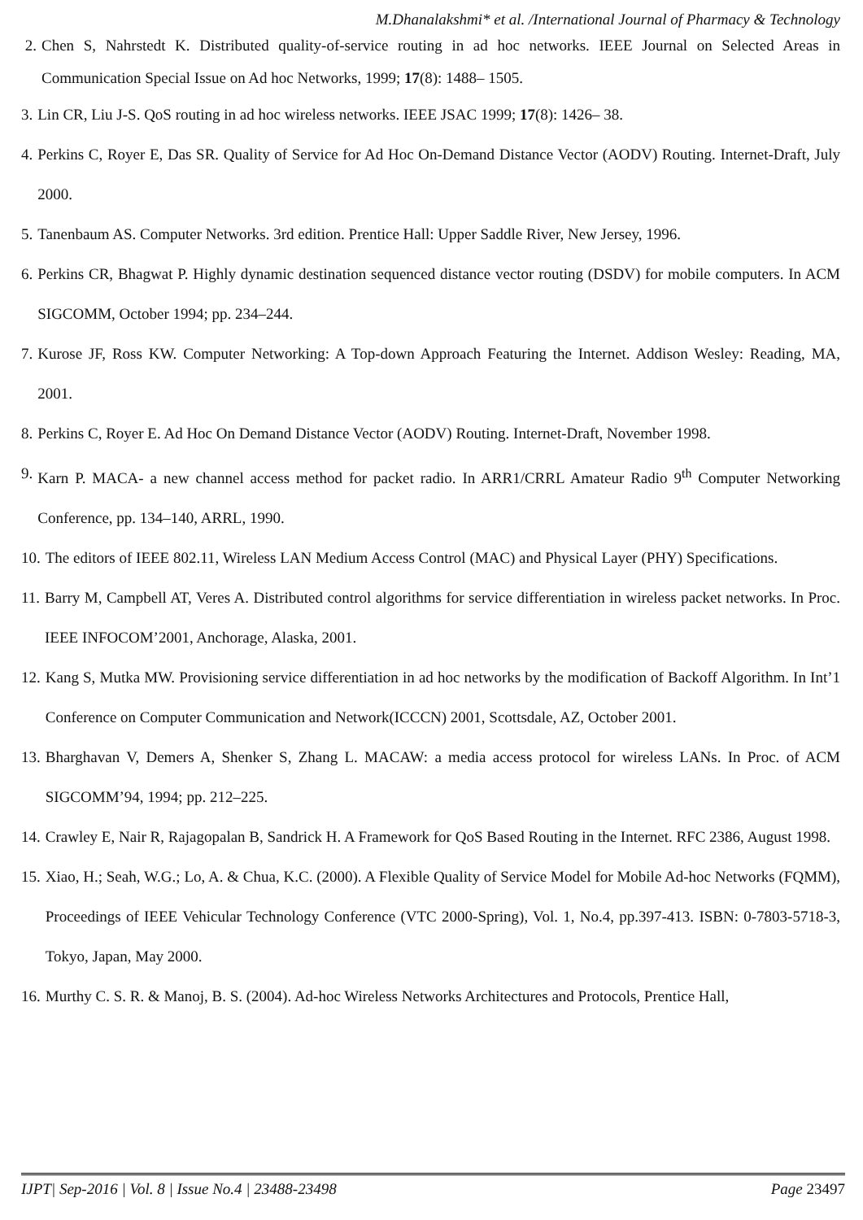M.Dhanalakshmi* et al. /International Journal of Pharmacy & Technology
2. Chen S, Nahrstedt K. Distributed quality-of-service routing in ad hoc networks. IEEE Journal on Selected Areas in Communication Special Issue on Ad hoc Networks, 1999; 17(8): 1488– 1505.
3. Lin CR, Liu J-S. QoS routing in ad hoc wireless networks. IEEE JSAC 1999; 17(8): 1426– 38.
4. Perkins C, Royer E, Das SR. Quality of Service for Ad Hoc On-Demand Distance Vector (AODV) Routing. Internet-Draft, July 2000.
5. Tanenbaum AS. Computer Networks. 3rd edition. Prentice Hall: Upper Saddle River, New Jersey, 1996.
6. Perkins CR, Bhagwat P. Highly dynamic destination sequenced distance vector routing (DSDV) for mobile computers. In ACM SIGCOMM, October 1994; pp. 234–244.
7. Kurose JF, Ross KW. Computer Networking: A Top-down Approach Featuring the Internet. Addison Wesley: Reading, MA, 2001.
8. Perkins C, Royer E. Ad Hoc On Demand Distance Vector (AODV) Routing. Internet-Draft, November 1998.
9. Karn P. MACA- a new channel access method for packet radio. In ARR1/CRRL Amateur Radio 9<sup>th</sup> Computer Networking Conference, pp. 134–140, ARRL, 1990.
10. The editors of IEEE 802.11, Wireless LAN Medium Access Control (MAC) and Physical Layer (PHY) Specifications.
11. Barry M, Campbell AT, Veres A. Distributed control algorithms for service differentiation in wireless packet networks. In Proc. IEEE INFOCOM’2001, Anchorage, Alaska, 2001.
12. Kang S, Mutka MW. Provisioning service differentiation in ad hoc networks by the modification of Backoff Algorithm. In Int’1 Conference on Computer Communication and Network(ICCCN) 2001, Scottsdale, AZ, October 2001.
13. Bharghavan V, Demers A, Shenker S, Zhang L. MACAW: a media access protocol for wireless LANs. In Proc. of ACM SIGCOMM’94, 1994; pp. 212–225.
14. Crawley E, Nair R, Rajagopalan B, Sandrick H. A Framework for QoS Based Routing in the Internet. RFC 2386, August 1998.
15. Xiao, H.; Seah, W.G.; Lo, A. & Chua, K.C. (2000). A Flexible Quality of Service Model for Mobile Ad-hoc Networks (FQMM), Proceedings of IEEE Vehicular Technology Conference (VTC 2000-Spring), Vol. 1, No.4, pp.397-413. ISBN: 0-7803-5718-3, Tokyo, Japan, May 2000.
16. Murthy C. S. R. & Manoj, B. S. (2004). Ad-hoc Wireless Networks Architectures and Protocols, Prentice Hall,
IJPT| Sep-2016 | Vol. 8 | Issue No.4 | 23488-23498 Page 23497